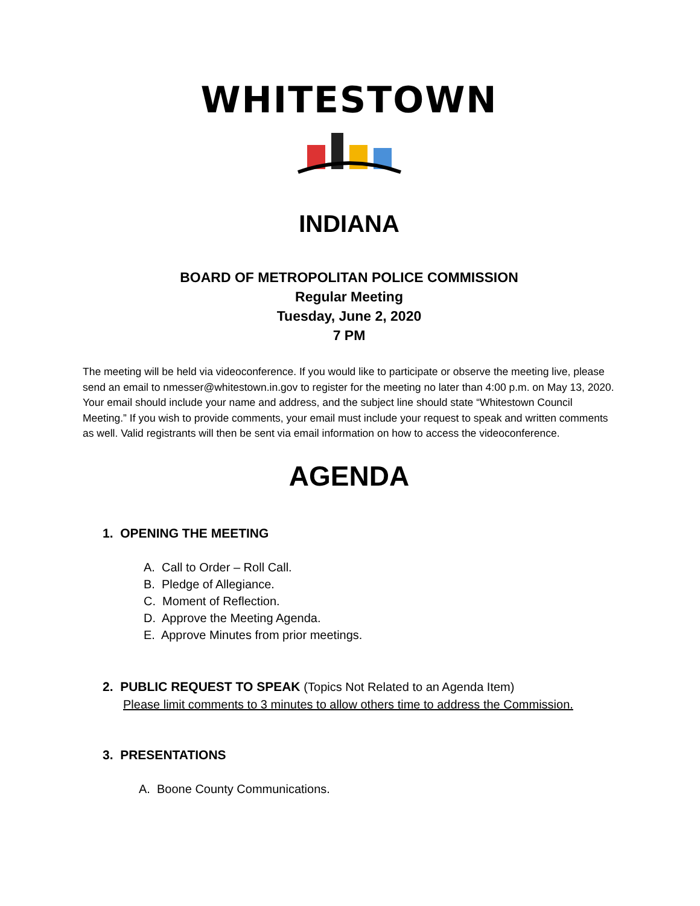WHITESTOWN
INDIANA
BOARD OF METROPOLITAN POLICE COMMISSION
Regular Meeting
Tuesday, June 2, 2020
7 PM
The meeting will be held via videoconference. If you would like to participate or observe the meeting live, please send an email to nmesser@whitestown.in.gov to register for the meeting no later than 4:00 p.m. on May 13, 2020. Your email should include your name and address, and the subject line should state “Whitestown Council Meeting.” If you wish to provide comments, your email must include your request to speak and written comments as well. Valid registrants will then be sent via email information on how to access the videoconference.
AGENDA
1. OPENING THE MEETING
A. Call to Order – Roll Call.
B. Pledge of Allegiance.
C. Moment of Reflection.
D. Approve the Meeting Agenda.
E. Approve Minutes from prior meetings.
2. PUBLIC REQUEST TO SPEAK (Topics Not Related to an Agenda Item)
Please limit comments to 3 minutes to allow others time to address the Commission.
3. PRESENTATIONS
A. Boone County Communications.